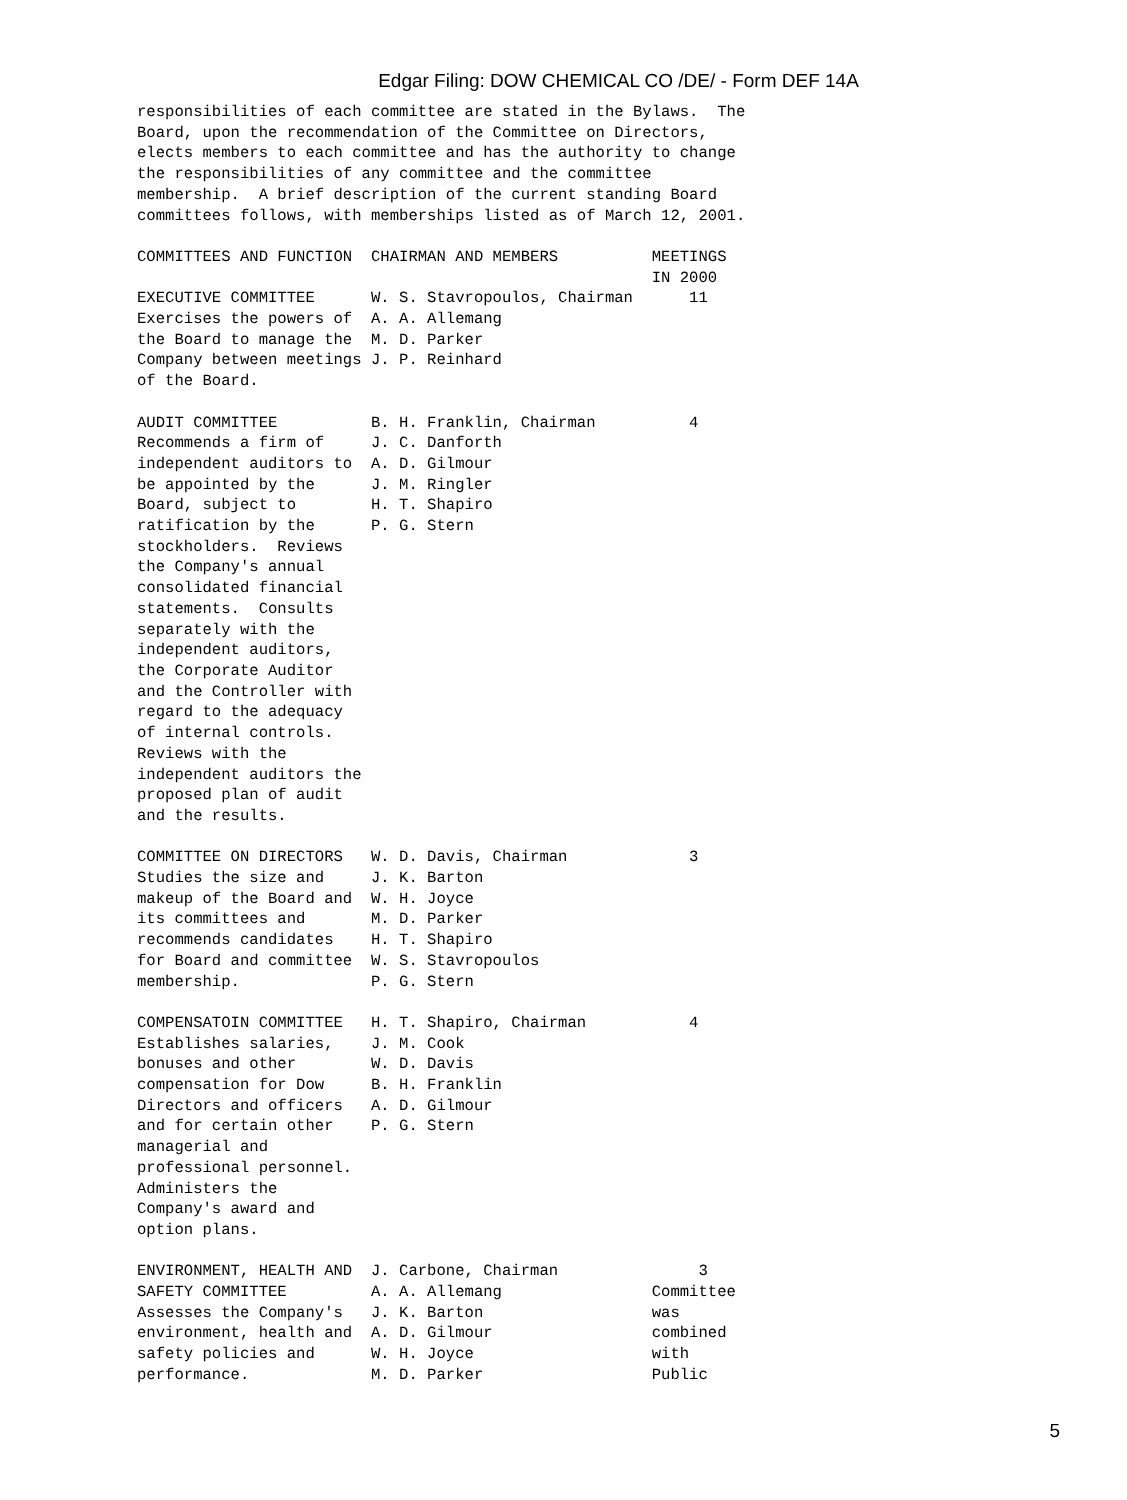Edgar Filing: DOW CHEMICAL CO /DE/ - Form DEF 14A
responsibilities of each committee are stated in the Bylaws. The Board, upon the recommendation of the Committee on Directors, elects members to each committee and has the authority to change the responsibilities of any committee and the committee membership. A brief description of the current standing Board committees follows, with memberships listed as of March 12, 2001. COMMITTEES AND FUNCTION CHAIRMAN AND MEMBERS MEETINGS IN 2000 EXECUTIVE COMMITTEE W. S. Stavropoulos, Chairman 11 Exercises the powers of A. A. Allemang the Board to manage the M. D. Parker Company between meetings J. P. Reinhard of the Board. AUDIT COMMITTEE B. H. Franklin, Chairman 4 Recommends a firm of J. C. Danforth independent auditors to A. D. Gilmour be appointed by the J. M. Ringler Board, subject to H. T. Shapiro ratification by the P. G. Stern stockholders. Reviews the Company's annual consolidated financial statements. Consults separately with the independent auditors, the Corporate Auditor and the Controller with regard to the adequacy of internal controls. Reviews with the independent auditors the proposed plan of audit and the results. COMMITTEE ON DIRECTORS W. D. Davis, Chairman 3 Studies the size and J. K. Barton makeup of the Board and W. H. Joyce its committees and M. D. Parker recommends candidates H. T. Shapiro for Board and committee W. S. Stavropoulos membership. P. G. Stern COMPENSATOIN COMMITTEE H. T. Shapiro, Chairman 4 Establishes salaries, J. M. Cook bonuses and other W. D. Davis compensation for Dow B. H. Franklin Directors and officers A. D. Gilmour and for certain other P. G. Stern managerial and professional personnel. Administers the Company's award and option plans. ENVIRONMENT, HEALTH AND J. Carbone, Chairman 3 SAFETY COMMITTEE A. A. Allemang Committee Assesses the Company's J. K. Barton was environment, health and A. D. Gilmour combined safety policies and W. H. Joyce with performance. M. D. Parker Public
5